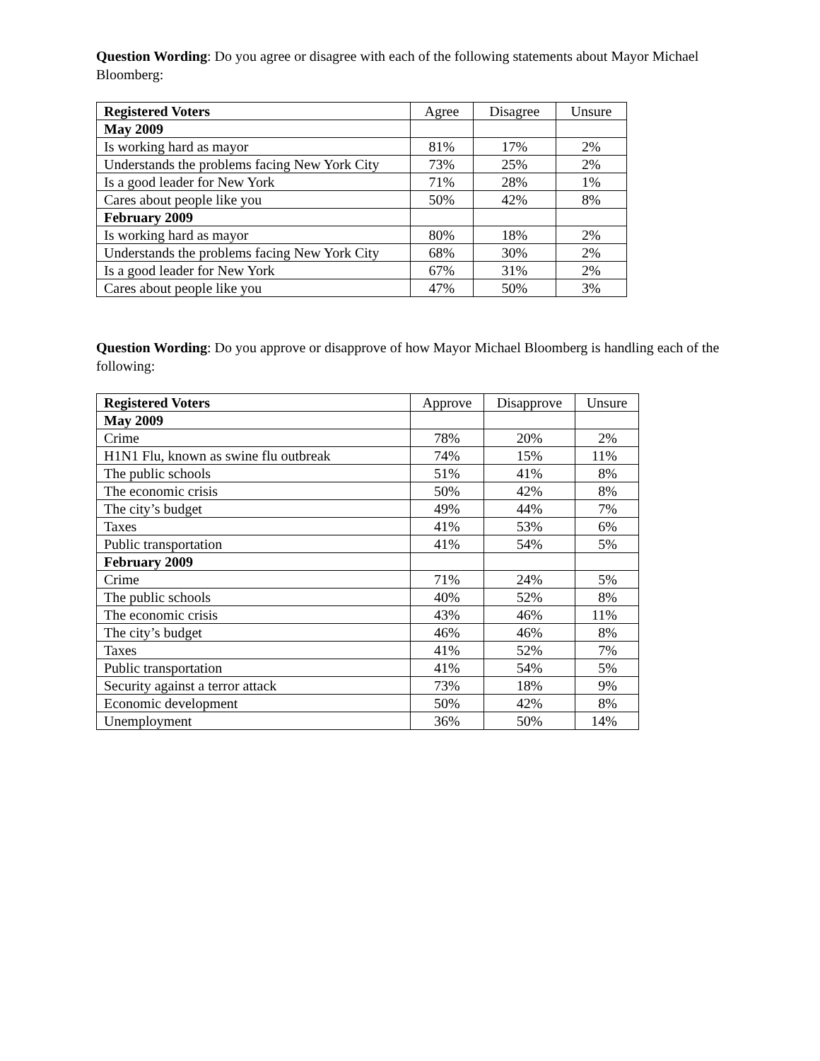Question Wording: Do you agree or disagree with each of the following statements about Mayor Michael Bloomberg:
| Registered Voters | Agree | Disagree | Unsure |
| --- | --- | --- | --- |
| May 2009 | | | |
| Is working hard as mayor | 81% | 17% | 2% |
| Understands the problems facing New York City | 73% | 25% | 2% |
| Is a good leader for New York | 71% | 28% | 1% |
| Cares about people like you | 50% | 42% | 8% |
| February 2009 | | | |
| Is working hard as mayor | 80% | 18% | 2% |
| Understands the problems facing New York City | 68% | 30% | 2% |
| Is a good leader for New York | 67% | 31% | 2% |
| Cares about people like you | 47% | 50% | 3% |
Question Wording: Do you approve or disapprove of how Mayor Michael Bloomberg is handling each of the following:
| Registered Voters | Approve | Disapprove | Unsure |
| --- | --- | --- | --- |
| May 2009 | | | |
| Crime | 78% | 20% | 2% |
| H1N1 Flu, known as swine flu outbreak | 74% | 15% | 11% |
| The public schools | 51% | 41% | 8% |
| The economic crisis | 50% | 42% | 8% |
| The city’s budget | 49% | 44% | 7% |
| Taxes | 41% | 53% | 6% |
| Public transportation | 41% | 54% | 5% |
| February 2009 | | | |
| Crime | 71% | 24% | 5% |
| The public schools | 40% | 52% | 8% |
| The economic crisis | 43% | 46% | 11% |
| The city’s budget | 46% | 46% | 8% |
| Taxes | 41% | 52% | 7% |
| Public transportation | 41% | 54% | 5% |
| Security against a terror attack | 73% | 18% | 9% |
| Economic development | 50% | 42% | 8% |
| Unemployment | 36% | 50% | 14% |